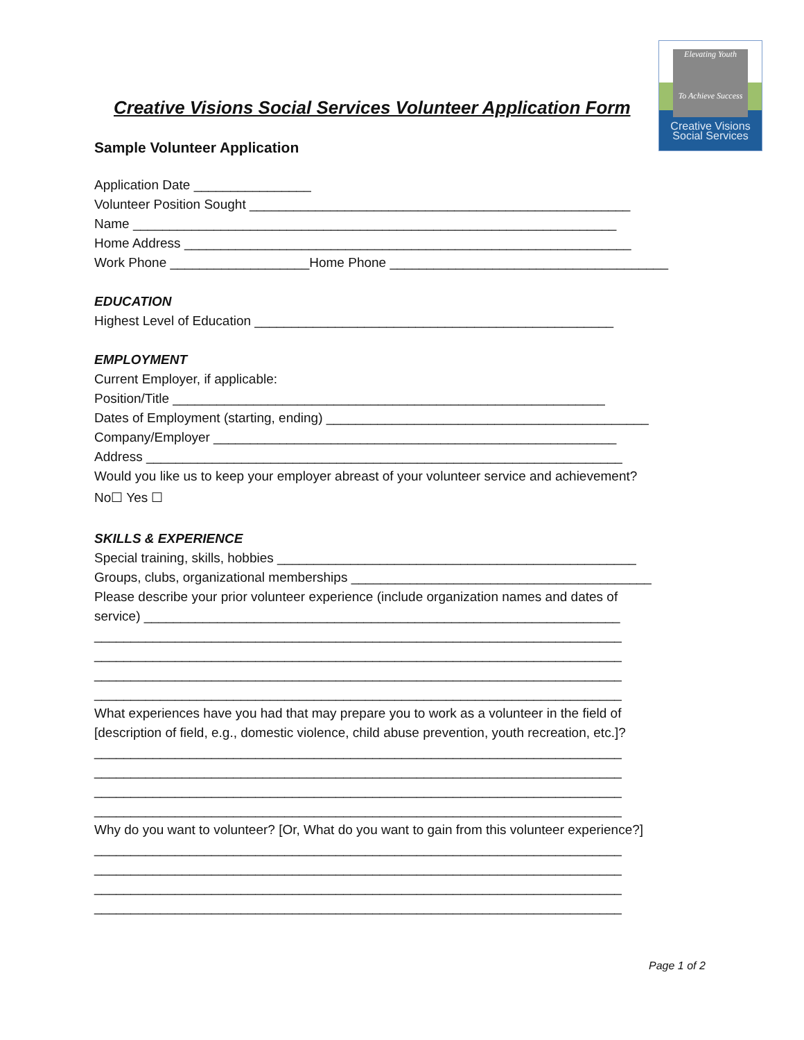Elevating Youth
To Achieve Success
Creative Visions
Social Services
Creative Visions Social Services Volunteer Application Form
Sample Volunteer Application
Application Date ________________
Volunteer Position Sought ____________________________________________________
Name __________________________________________________________________
Home Address _____________________________________________________________
Work Phone ___________________Home Phone ______________________________________
EDUCATION
Highest Level of Education _________________________________________________
EMPLOYMENT
Current Employer, if applicable:
Position/Title ___________________________________________________________
Dates of Employment (starting, ending) ____________________________________________
Company/Employer _______________________________________________________
Address _________________________________________________________________
Would you like us to keep your employer abreast of your volunteer service and achievement?
No☐ Yes ☐
SKILLS & EXPERIENCE
Special training, skills, hobbies _________________________________________________
Groups, clubs, organizational memberships _________________________________________
Please describe your prior volunteer experience (include organization names and dates of
service) _________________________________________________________________
________________________________________________________________________
________________________________________________________________________
________________________________________________________________________
________________________________________________________________________
What experiences have you had that may prepare you to work as a volunteer in the field of
[description of field, e.g., domestic violence, child abuse prevention, youth recreation, etc.]?
________________________________________________________________________
________________________________________________________________________
________________________________________________________________________
________________________________________________________________________
Why do you want to volunteer? [Or, What do you want to gain from this volunteer experience?]
________________________________________________________________________
________________________________________________________________________
________________________________________________________________________
________________________________________________________________________
Page 1 of 2